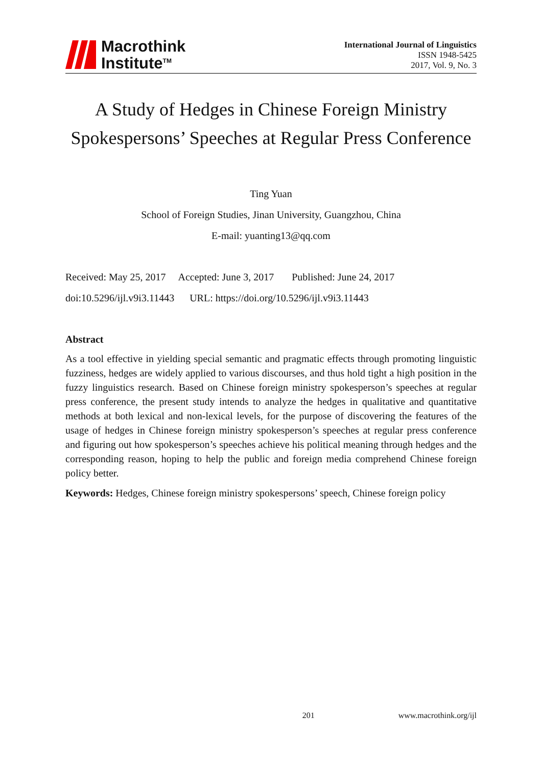Macrothink
Institute<sup>TM</sup>
International Journal of Linguistics
ISSN 1948-5425
2017, Vol. 9, No. 3
A Study of Hedges in Chinese Foreign Ministry Spokespersons’ Speeches at Regular Press Conference
Ting Yuan
School of Foreign Studies, Jinan University, Guangzhou, China
E-mail: yuanting13@qq.com
Received: May 25, 2017 Accepted: June 3, 2017 Published: June 24, 2017
doi:10.5296/ijl.v9i3.11443 URL: https://doi.org/10.5296/ijl.v9i3.11443
Abstract
As a tool effective in yielding special semantic and pragmatic effects through promoting linguistic fuzziness, hedges are widely applied to various discourses, and thus hold tight a high position in the fuzzy linguistics research. Based on Chinese foreign ministry spokesperson’s speeches at regular press conference, the present study intends to analyze the hedges in qualitative and quantitative methods at both lexical and non-lexical levels, for the purpose of discovering the features of the usage of hedges in Chinese foreign ministry spokesperson’s speeches at regular press conference and figuring out how spokesperson’s speeches achieve his political meaning through hedges and the corresponding reason, hoping to help the public and foreign media comprehend Chinese foreign policy better.
Keywords: Hedges, Chinese foreign ministry spokespersons’ speech, Chinese foreign policy
201 www.macrothink.org/ijl